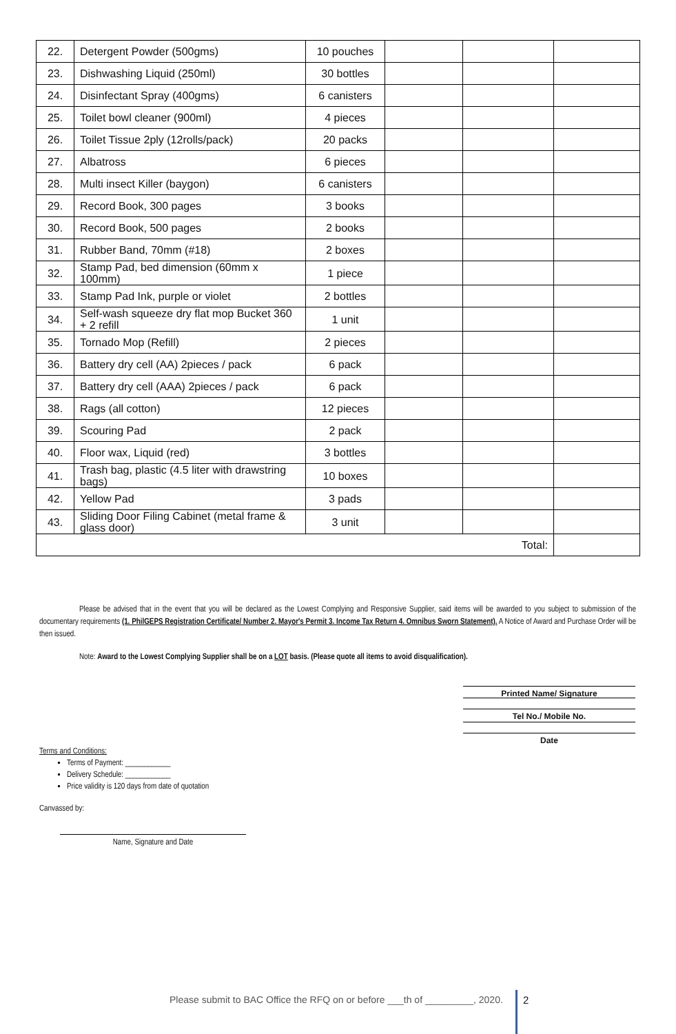| 22. | Detergent Powder (500gms) | 10 pouches | | | |
| 23. | Dishwashing Liquid (250ml) | 30 bottles | | | |
| 24. | Disinfectant Spray (400gms) | 6 canisters | | | |
| 25. | Toilet bowl cleaner (900ml) | 4 pieces | | | |
| 26. | Toilet Tissue 2ply (12rolls/pack) | 20 packs | | | |
| 27. | Albatross | 6 pieces | | | |
| 28. | Multi insect Killer (baygon) | 6 canisters | | | |
| 29. | Record Book, 300 pages | 3 books | | | |
| 30. | Record Book, 500 pages | 2 books | | | |
| 31. | Rubber Band, 70mm (#18) | 2 boxes | | | |
| 32. | Stamp Pad, bed dimension (60mm x 100mm) | 1 piece | | | |
| 33. | Stamp Pad Ink, purple or violet | 2 bottles | | | |
| 34. | Self-wash squeeze dry flat mop Bucket 360 + 2 refill | 1 unit | | | |
| 35. | Tornado Mop (Refill) | 2 pieces | | | |
| 36. | Battery dry cell (AA) 2pieces / pack | 6 pack | | | |
| 37. | Battery dry cell (AAA) 2pieces / pack | 6 pack | | | |
| 38. | Rags (all cotton) | 12 pieces | | | |
| 39. | Scouring Pad | 2 pack | | | |
| 40. | Floor wax, Liquid (red) | 3 bottles | | | |
| 41. | Trash bag, plastic (4.5 liter with drawstring bags) | 10 boxes | | | |
| 42. | Yellow Pad | 3 pads | | | |
| 43. | Sliding Door Filing Cabinet (metal frame & glass door) | 3 unit | | | |
| Total: | | | | | |
Please be advised that in the event that you will be declared as the Lowest Complying and Responsive Supplier, said items will be awarded to you subject to submission of the documentary requirements (1. PhilGEPS Registration Certificate/ Number 2. Mayor's Permit 3. Income Tax Return 4. Omnibus Sworn Statement). A Notice of Award and Purchase Order will be then issued.
Note: Award to the Lowest Complying Supplier shall be on a LOT basis. (Please quote all items to avoid disqualification).
Printed Name/ Signature
Tel No./ Mobile No.
Date
Terms and Conditions:
Terms of Payment: ____________
Delivery Schedule: ____________
Price validity is 120 days from date of quotation
Canvassed by:
Name, Signature and Date
Please submit to BAC Office the RFQ on or before ___th of _________, 2020.
2